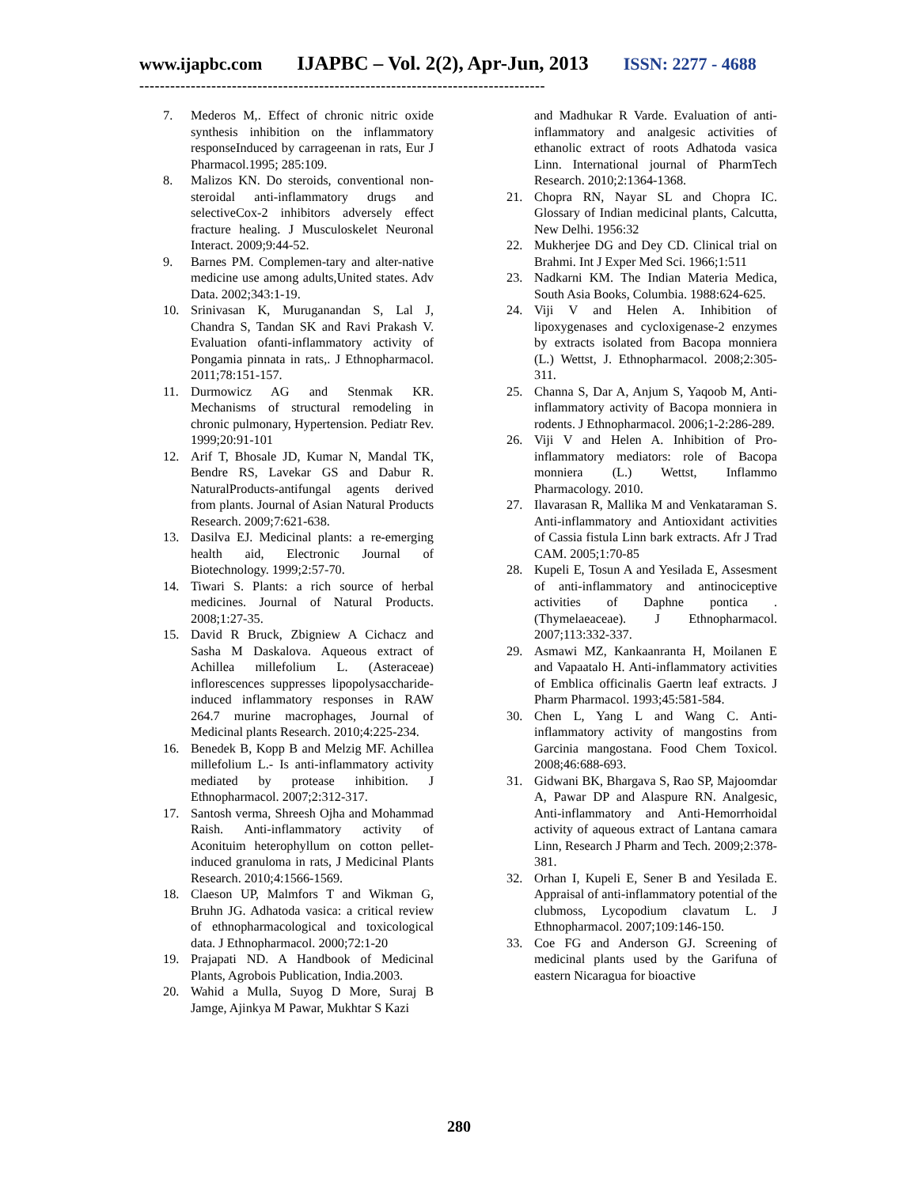www.ijapbc.com IJAPBC – Vol. 2(2), Apr-Jun, 2013 ISSN: 2277 - 4688
-------------------------------------------------------------------------------
7. Mederos M,. Effect of chronic nitric oxide synthesis inhibition on the inflammatory responseInduced by carrageenan in rats, Eur J Pharmacol.1995; 285:109.
8. Malizos KN. Do steroids, conventional non-steroidal anti-inflammatory drugs and selectiveCox-2 inhibitors adversely effect fracture healing. J Musculoskelet Neuronal Interact. 2009;9:44-52.
9. Barnes PM. Complemen-tary and alter-native medicine use among adults,United states. Adv Data. 2002;343:1-19.
10. Srinivasan K, Muruganandan S, Lal J, Chandra S, Tandan SK and Ravi Prakash V. Evaluation ofanti-inflammatory activity of Pongamia pinnata in rats,. J Ethnopharmacol. 2011;78:151-157.
11. Durmowicz AG and Stenmak KR. Mechanisms of structural remodeling in chronic pulmonary, Hypertension. Pediatr Rev. 1999;20:91-101
12. Arif T, Bhosale JD, Kumar N, Mandal TK, Bendre RS, Lavekar GS and Dabur R. NaturalProducts-antifungal agents derived from plants. Journal of Asian Natural Products Research. 2009;7:621-638.
13. Dasilva EJ. Medicinal plants: a re-emerging health aid, Electronic Journal of Biotechnology. 1999;2:57-70.
14. Tiwari S. Plants: a rich source of herbal medicines. Journal of Natural Products. 2008;1:27-35.
15. David R Bruck, Zbigniew A Cichacz and Sasha M Daskalova. Aqueous extract of Achillea millefolium L. (Asteraceae) inflorescences suppresses lipopolysaccharide-induced inflammatory responses in RAW 264.7 murine macrophages, Journal of Medicinal plants Research. 2010;4:225-234.
16. Benedek B, Kopp B and Melzig MF. Achillea millefolium L.- Is anti-inflammatory activity mediated by protease inhibition. J Ethnopharmacol. 2007;2:312-317.
17. Santosh verma, Shreesh Ojha and Mohammad Raish. Anti-inflammatory activity of Aconituim heterophyllum on cotton pellet-induced granuloma in rats, J Medicinal Plants Research. 2010;4:1566-1569.
18. Claeson UP, Malmfors T and Wikman G, Bruhn JG. Adhatoda vasica: a critical review of ethnopharmacological and toxicological data. J Ethnopharmacol. 2000;72:1-20
19. Prajapati ND. A Handbook of Medicinal Plants, Agrobois Publication, India.2003.
20. Wahid a Mulla, Suyog D More, Suraj B Jamge, Ajinkya M Pawar, Mukhtar S Kazi
and Madhukar R Varde. Evaluation of anti-inflammatory and analgesic activities of ethanolic extract of roots Adhatoda vasica Linn. International journal of PharmTech Research. 2010;2:1364-1368.
21. Chopra RN, Nayar SL and Chopra IC. Glossary of Indian medicinal plants, Calcutta, New Delhi. 1956:32
22. Mukherjee DG and Dey CD. Clinical trial on Brahmi. Int J Exper Med Sci. 1966;1:511
23. Nadkarni KM. The Indian Materia Medica, South Asia Books, Columbia. 1988:624-625.
24. Viji V and Helen A. Inhibition of lipoxygenases and cycloxigenase-2 enzymes by extracts isolated from Bacopa monniera (L.) Wettst, J. Ethnopharmacol. 2008;2:305-311.
25. Channa S, Dar A, Anjum S, Yaqoob M, Anti-inflammatory activity of Bacopa monniera in rodents. J Ethnopharmacol. 2006;1-2:286-289.
26. Viji V and Helen A. Inhibition of Pro-inflammatory mediators: role of Bacopa monniera (L.) Wettst, Inflammo Pharmacology. 2010.
27. Ilavarasan R, Mallika M and Venkataraman S. Anti-inflammatory and Antioxidant activities of Cassia fistula Linn bark extracts. Afr J Trad CAM. 2005;1:70-85
28. Kupeli E, Tosun A and Yesilada E, Assesment of anti-inflammatory and antinociceptive activities of Daphne pontica . (Thymelaeaceae). J Ethnopharmacol. 2007;113:332-337.
29. Asmawi MZ, Kankaanranta H, Moilanen E and Vapaatalo H. Anti-inflammatory activities of Emblica officinalis Gaertn leaf extracts. J Pharm Pharmacol. 1993;45:581-584.
30. Chen L, Yang L and Wang C. Anti-inflammatory activity of mangostins from Garcinia mangostana. Food Chem Toxicol. 2008;46:688-693.
31. Gidwani BK, Bhargava S, Rao SP, Majoomdar A, Pawar DP and Alaspure RN. Analgesic, Anti-inflammatory and Anti-Hemorrhoidal activity of aqueous extract of Lantana camara Linn, Research J Pharm and Tech. 2009;2:378-381.
32. Orhan I, Kupeli E, Sener B and Yesilada E. Appraisal of anti-inflammatory potential of the clubmoss, Lycopodium clavatum L. J Ethnopharmacol. 2007;109:146-150.
33. Coe FG and Anderson GJ. Screening of medicinal plants used by the Garifuna of eastern Nicaragua for bioactive
280